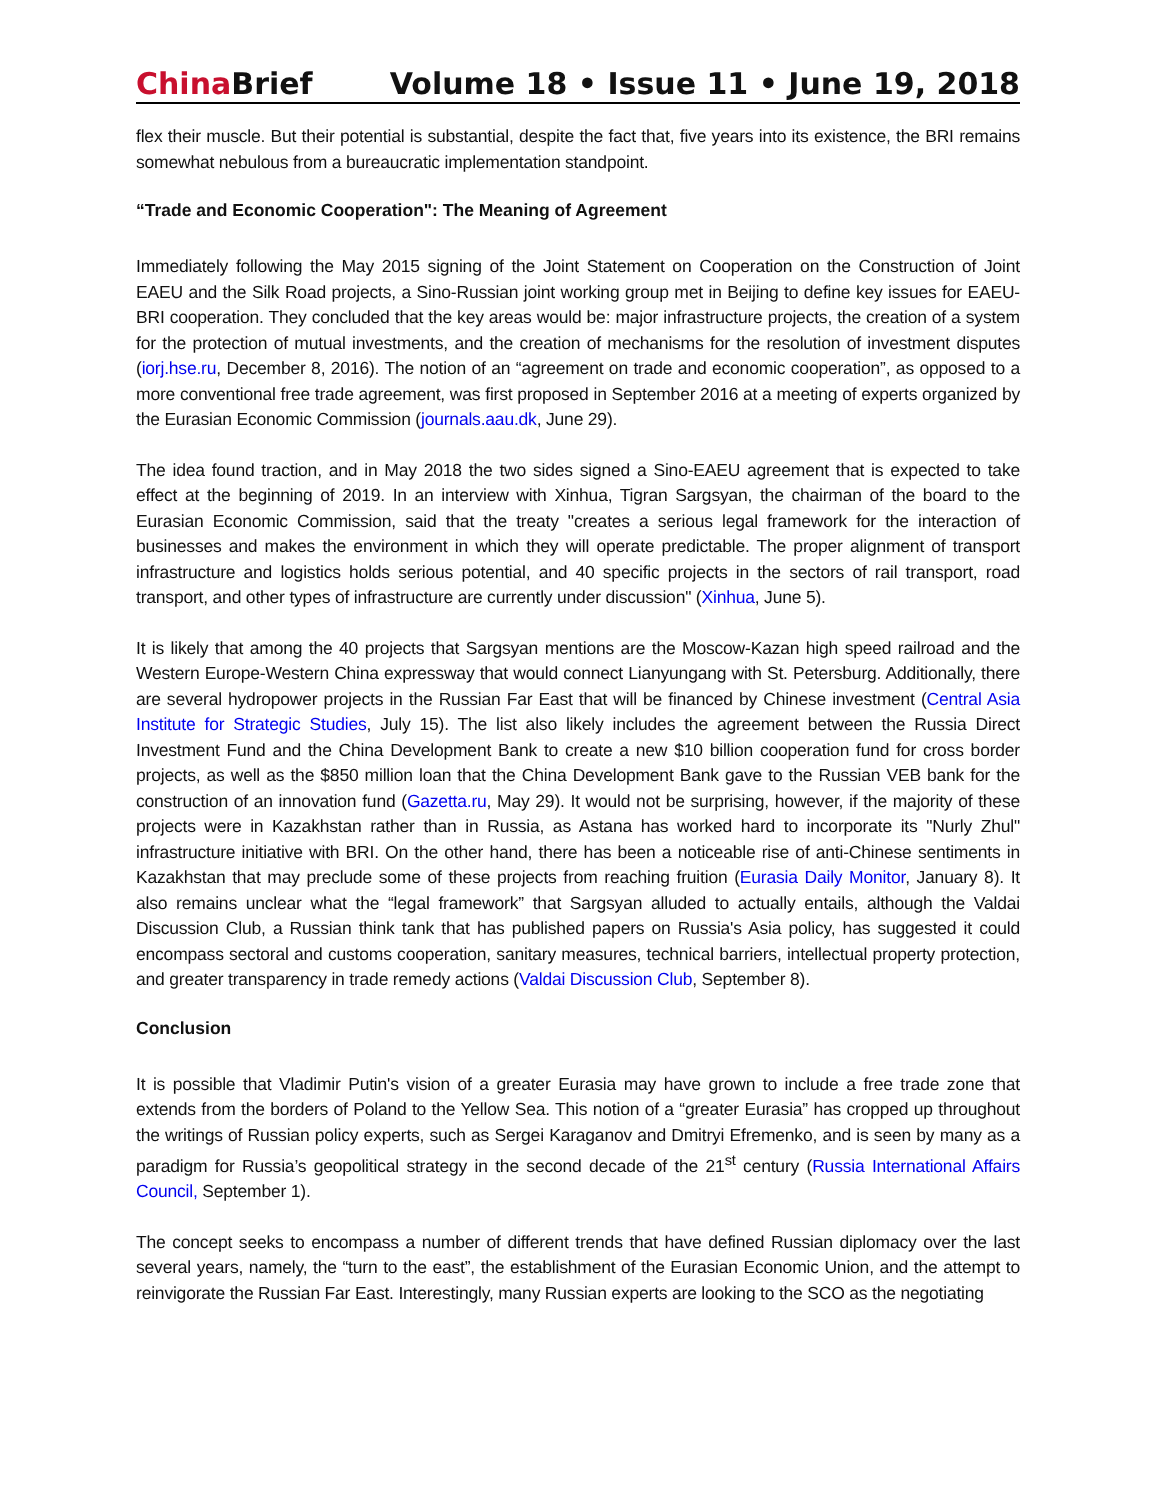China Brief Volume 18 • Issue 11 • June 19, 2018
flex their muscle. But their potential is substantial, despite the fact that, five years into its existence, the BRI remains somewhat nebulous from a bureaucratic implementation standpoint.
“Trade and Economic Cooperation": The Meaning of Agreement
Immediately following the May 2015 signing of the Joint Statement on Cooperation on the Construction of Joint EAEU and the Silk Road projects, a Sino-Russian joint working group met in Beijing to define key issues for EAEU-BRI cooperation. They concluded that the key areas would be: major infrastructure projects, the creation of a system for the protection of mutual investments, and the creation of mechanisms for the resolution of investment disputes (iorj.hse.ru, December 8, 2016). The notion of an “agreement on trade and economic cooperation”, as opposed to a more conventional free trade agreement, was first proposed in September 2016 at a meeting of experts organized by the Eurasian Economic Commission (journals.aau.dk, June 29).
The idea found traction, and in May 2018 the two sides signed a Sino-EAEU agreement that is expected to take effect at the beginning of 2019. In an interview with Xinhua, Tigran Sargsyan, the chairman of the board to the Eurasian Economic Commission, said that the treaty "creates a serious legal framework for the interaction of businesses and makes the environment in which they will operate predictable. The proper alignment of transport infrastructure and logistics holds serious potential, and 40 specific projects in the sectors of rail transport, road transport, and other types of infrastructure are currently under discussion" (Xinhua, June 5).
It is likely that among the 40 projects that Sargsyan mentions are the Moscow-Kazan high speed railroad and the Western Europe-Western China expressway that would connect Lianyungang with St. Petersburg. Additionally, there are several hydropower projects in the Russian Far East that will be financed by Chinese investment (Central Asia Institute for Strategic Studies, July 15). The list also likely includes the agreement between the Russia Direct Investment Fund and the China Development Bank to create a new $10 billion cooperation fund for cross border projects, as well as the $850 million loan that the China Development Bank gave to the Russian VEB bank for the construction of an innovation fund (Gazetta.ru, May 29). It would not be surprising, however, if the majority of these projects were in Kazakhstan rather than in Russia, as Astana has worked hard to incorporate its "Nurly Zhul" infrastructure initiative with BRI. On the other hand, there has been a noticeable rise of anti-Chinese sentiments in Kazakhstan that may preclude some of these projects from reaching fruition (Eurasia Daily Monitor, January 8). It also remains unclear what the “legal framework” that Sargsyan alluded to actually entails, although the Valdai Discussion Club, a Russian think tank that has published papers on Russia's Asia policy, has suggested it could encompass sectoral and customs cooperation, sanitary measures, technical barriers, intellectual property protection, and greater transparency in trade remedy actions (Valdai Discussion Club, September 8).
Conclusion
It is possible that Vladimir Putin's vision of a greater Eurasia may have grown to include a free trade zone that extends from the borders of Poland to the Yellow Sea. This notion of a “greater Eurasia” has cropped up throughout the writings of Russian policy experts, such as Sergei Karaganov and Dmitryi Efremenko, and is seen by many as a paradigm for Russia’s geopolitical strategy in the second decade of the 21<sup>st</sup> century (Russia International Affairs Council, September 1).
The concept seeks to encompass a number of different trends that have defined Russian diplomacy over the last several years, namely, the “turn to the east”, the establishment of the Eurasian Economic Union, and the attempt to reinvigorate the Russian Far East. Interestingly, many Russian experts are looking to the SCO as the negotiating